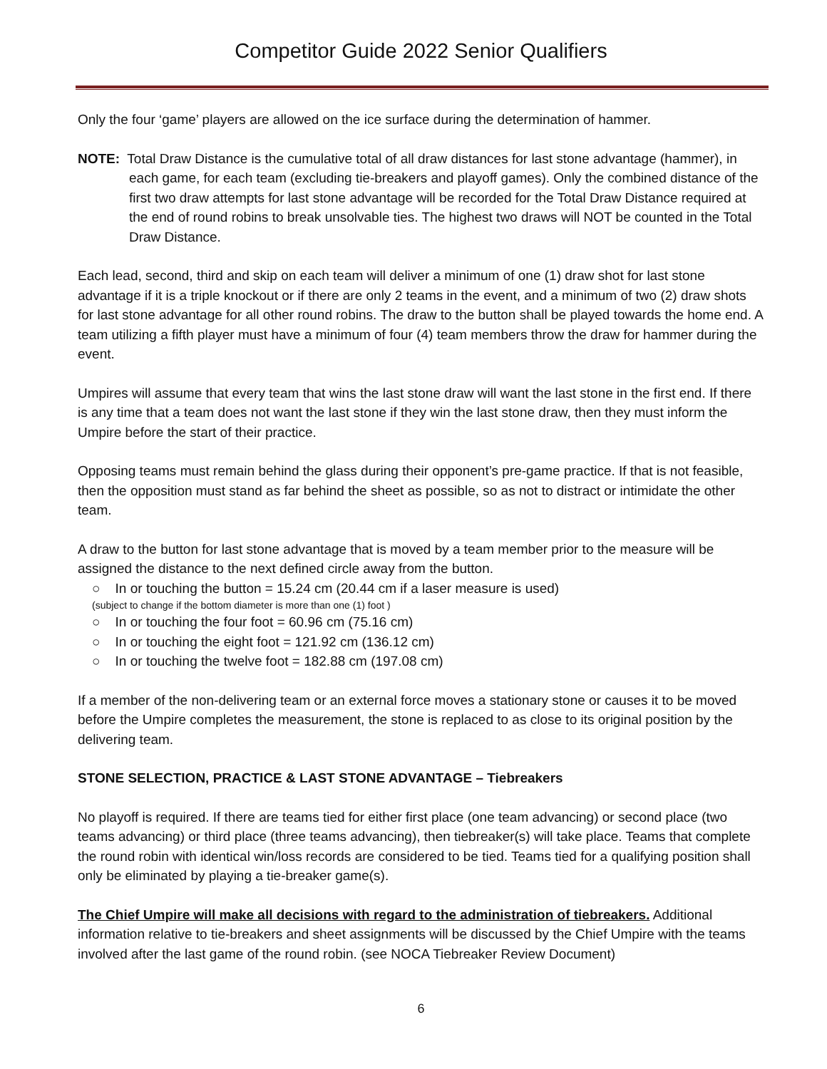Competitor Guide 2022 Senior Qualifiers
Only the four ‘game’ players are allowed on the ice surface during the determination of hammer.
NOTE: Total Draw Distance is the cumulative total of all draw distances for last stone advantage (hammer), in each game, for each team (excluding tie-breakers and playoff games). Only the combined distance of the first two draw attempts for last stone advantage will be recorded for the Total Draw Distance required at the end of round robins to break unsolvable ties. The highest two draws will NOT be counted in the Total Draw Distance.
Each lead, second, third and skip on each team will deliver a minimum of one (1) draw shot for last stone advantage if it is a triple knockout or if there are only 2 teams in the event, and a minimum of two (2) draw shots for last stone advantage for all other round robins. The draw to the button shall be played towards the home end. A team utilizing a fifth player must have a minimum of four (4) team members throw the draw for hammer during the event.
Umpires will assume that every team that wins the last stone draw will want the last stone in the first end. If there is any time that a team does not want the last stone if they win the last stone draw, then they must inform the Umpire before the start of their practice.
Opposing teams must remain behind the glass during their opponent’s pre-game practice. If that is not feasible, then the opposition must stand as far behind the sheet as possible, so as not to distract or intimidate the other team.
A draw to the button for last stone advantage that is moved by a team member prior to the measure will be assigned the distance to the next defined circle away from the button.
○ In or touching the button = 15.24 cm (20.44 cm if a laser measure is used)
(subject to change if the bottom diameter is more than one (1) foot )
○ In or touching the four foot = 60.96 cm (75.16 cm)
○ In or touching the eight foot = 121.92 cm (136.12 cm)
○ In or touching the twelve foot = 182.88 cm (197.08 cm)
If a member of the non-delivering team or an external force moves a stationary stone or causes it to be moved before the Umpire completes the measurement, the stone is replaced to as close to its original position by the delivering team.
STONE SELECTION, PRACTICE & LAST STONE ADVANTAGE – Tiebreakers
No playoff is required. If there are teams tied for either first place (one team advancing) or second place (two teams advancing) or third place (three teams advancing), then tiebreaker(s) will take place. Teams that complete the round robin with identical win/loss records are considered to be tied. Teams tied for a qualifying position shall only be eliminated by playing a tie-breaker game(s).
The Chief Umpire will make all decisions with regard to the administration of tiebreakers. Additional information relative to tie-breakers and sheet assignments will be discussed by the Chief Umpire with the teams involved after the last game of the round robin. (see NOCA Tiebreaker Review Document)
6